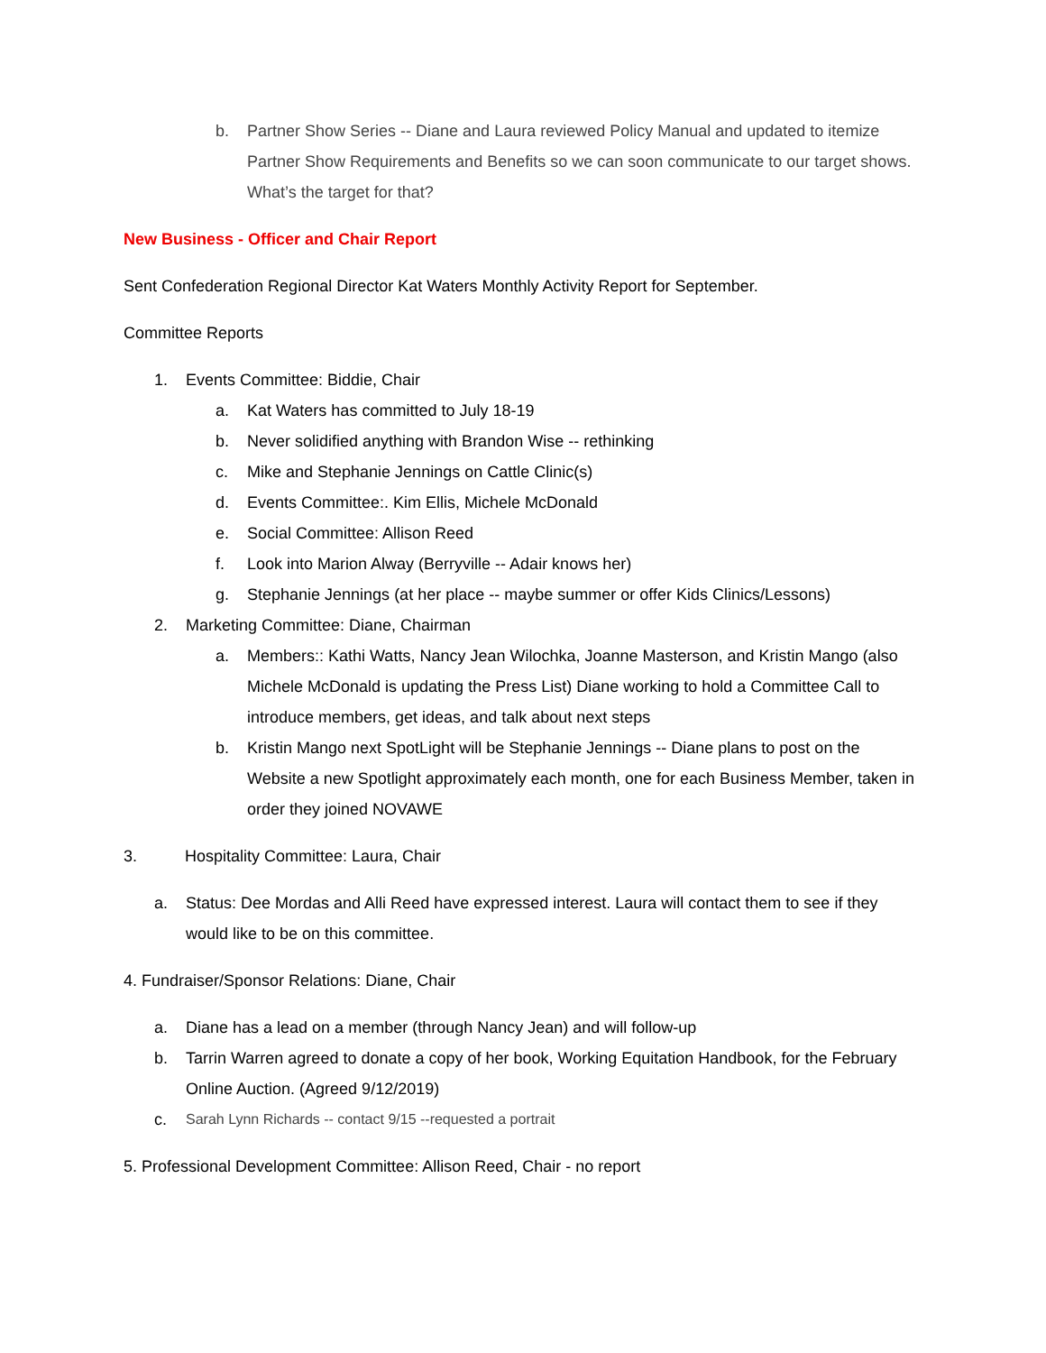b. Partner Show Series -- Diane and Laura reviewed Policy Manual and updated to itemize Partner Show Requirements and Benefits so we can soon communicate to our target shows. What’s the target for that?
New Business - Officer and Chair Report
Sent Confederation Regional Director Kat Waters Monthly Activity Report for September.
Committee Reports
1. Events Committee: Biddie, Chair
a. Kat Waters has committed to July 18-19
b. Never solidified anything with Brandon Wise -- rethinking
c. Mike and Stephanie Jennings on Cattle Clinic(s)
d. Events Committee:. Kim Ellis, Michele McDonald
e. Social Committee: Allison Reed
f. Look into Marion Alway (Berryville -- Adair knows her)
g. Stephanie Jennings (at her place -- maybe summer or offer Kids Clinics/Lessons)
2. Marketing Committee: Diane, Chairman
a. Members:: Kathi Watts, Nancy Jean Wilochka, Joanne Masterson, and Kristin Mango (also Michele McDonald is updating the Press List) Diane working to hold a Committee Call to introduce members, get ideas, and talk about next steps
b. Kristin Mango next SpotLight will be Stephanie Jennings -- Diane plans to post on the Website a new Spotlight approximately each month, one for each Business Member, taken in order they joined NOVAWE
3. Hospitality Committee: Laura, Chair
a. Status: Dee Mordas and Alli Reed have expressed interest. Laura will contact them to see if they would like to be on this committee.
4. Fundraiser/Sponsor Relations: Diane, Chair
a. Diane has a lead on a member (through Nancy Jean) and will follow-up
b. Tarrin Warren agreed to donate a copy of her book, Working Equitation Handbook, for the February Online Auction. (Agreed 9/12/2019)
c. Sarah Lynn Richards -- contact 9/15 --requested a portrait
5. Professional Development Committee: Allison Reed, Chair - no report